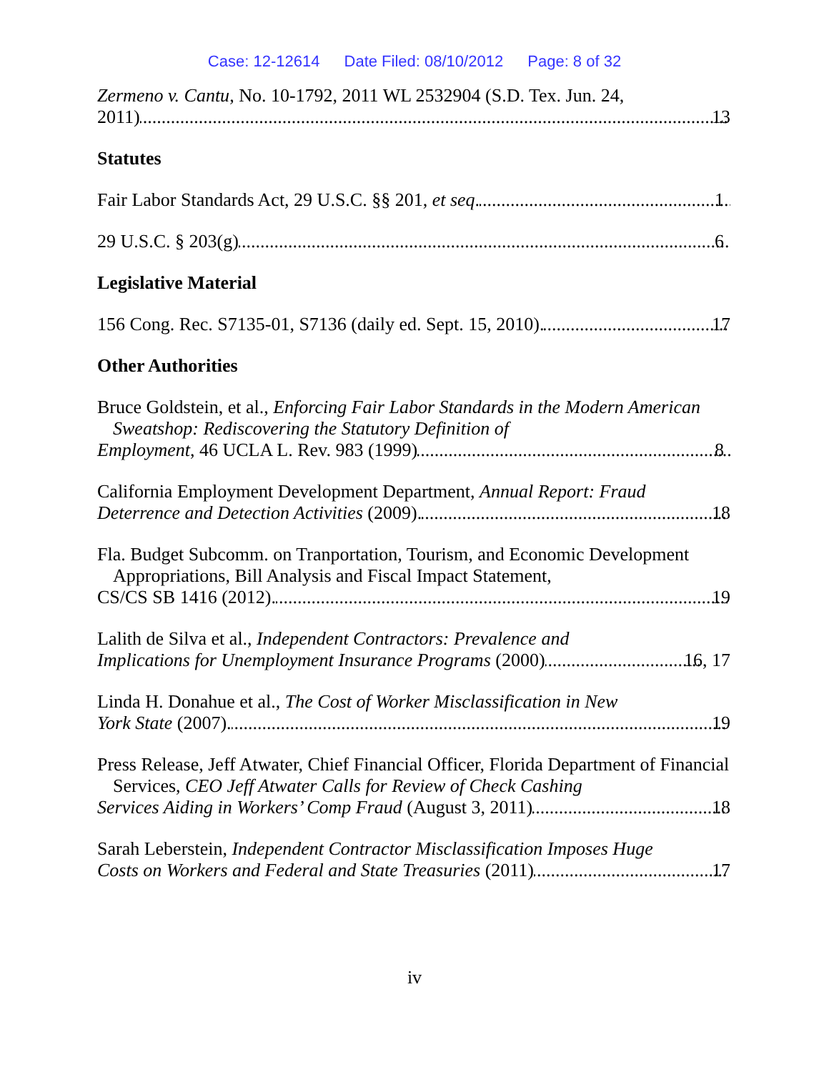Case: 12-12614 Date Filed: 08/10/2012 Page: 8 of 32
Zermeno v. Cantu, No. 10-1792, 2011 WL 2532904 (S.D. Tex. Jun. 24,
2011) 13
Statutes
Fair Labor Standards Act, 29 U.S.C. §§ 201, et seq. 1
29 U.S.C. § 203(g) 6
Legislative Material
156 Cong. Rec. S7135-01, S7136 (daily ed. Sept. 15, 2010). 17
Other Authorities
Bruce Goldstein, et al., Enforcing Fair Labor Standards in the Modern American Sweatshop: Rediscovering the Statutory Definition of
Employment, 46 UCLA L. Rev. 983 (1999) 8
California Employment Development Department, Annual Report: Fraud
Deterrence and Detection Activities (2009). 18
Fla. Budget Subcomm. on Tranportation, Tourism, and Economic Development Appropriations, Bill Analysis and Fiscal Impact Statement,
CS/CS SB 1416 (2012). 19
Lalith de Silva et al., Independent Contractors: Prevalence and
Implications for Unemployment Insurance Programs (2000) 16, 17
Linda H. Donahue et al., The Cost of Worker Misclassification in New
York State (2007). 19
Press Release, Jeff Atwater, Chief Financial Officer, Florida Department of Financial Services, CEO Jeff Atwater Calls for Review of Check Cashing
Services Aiding in Workers’ Comp Fraud (August 3, 2011) 18
Sarah Leberstein, Independent Contractor Misclassification Imposes Huge
Costs on Workers and Federal and State Treasuries (2011) 17
iv